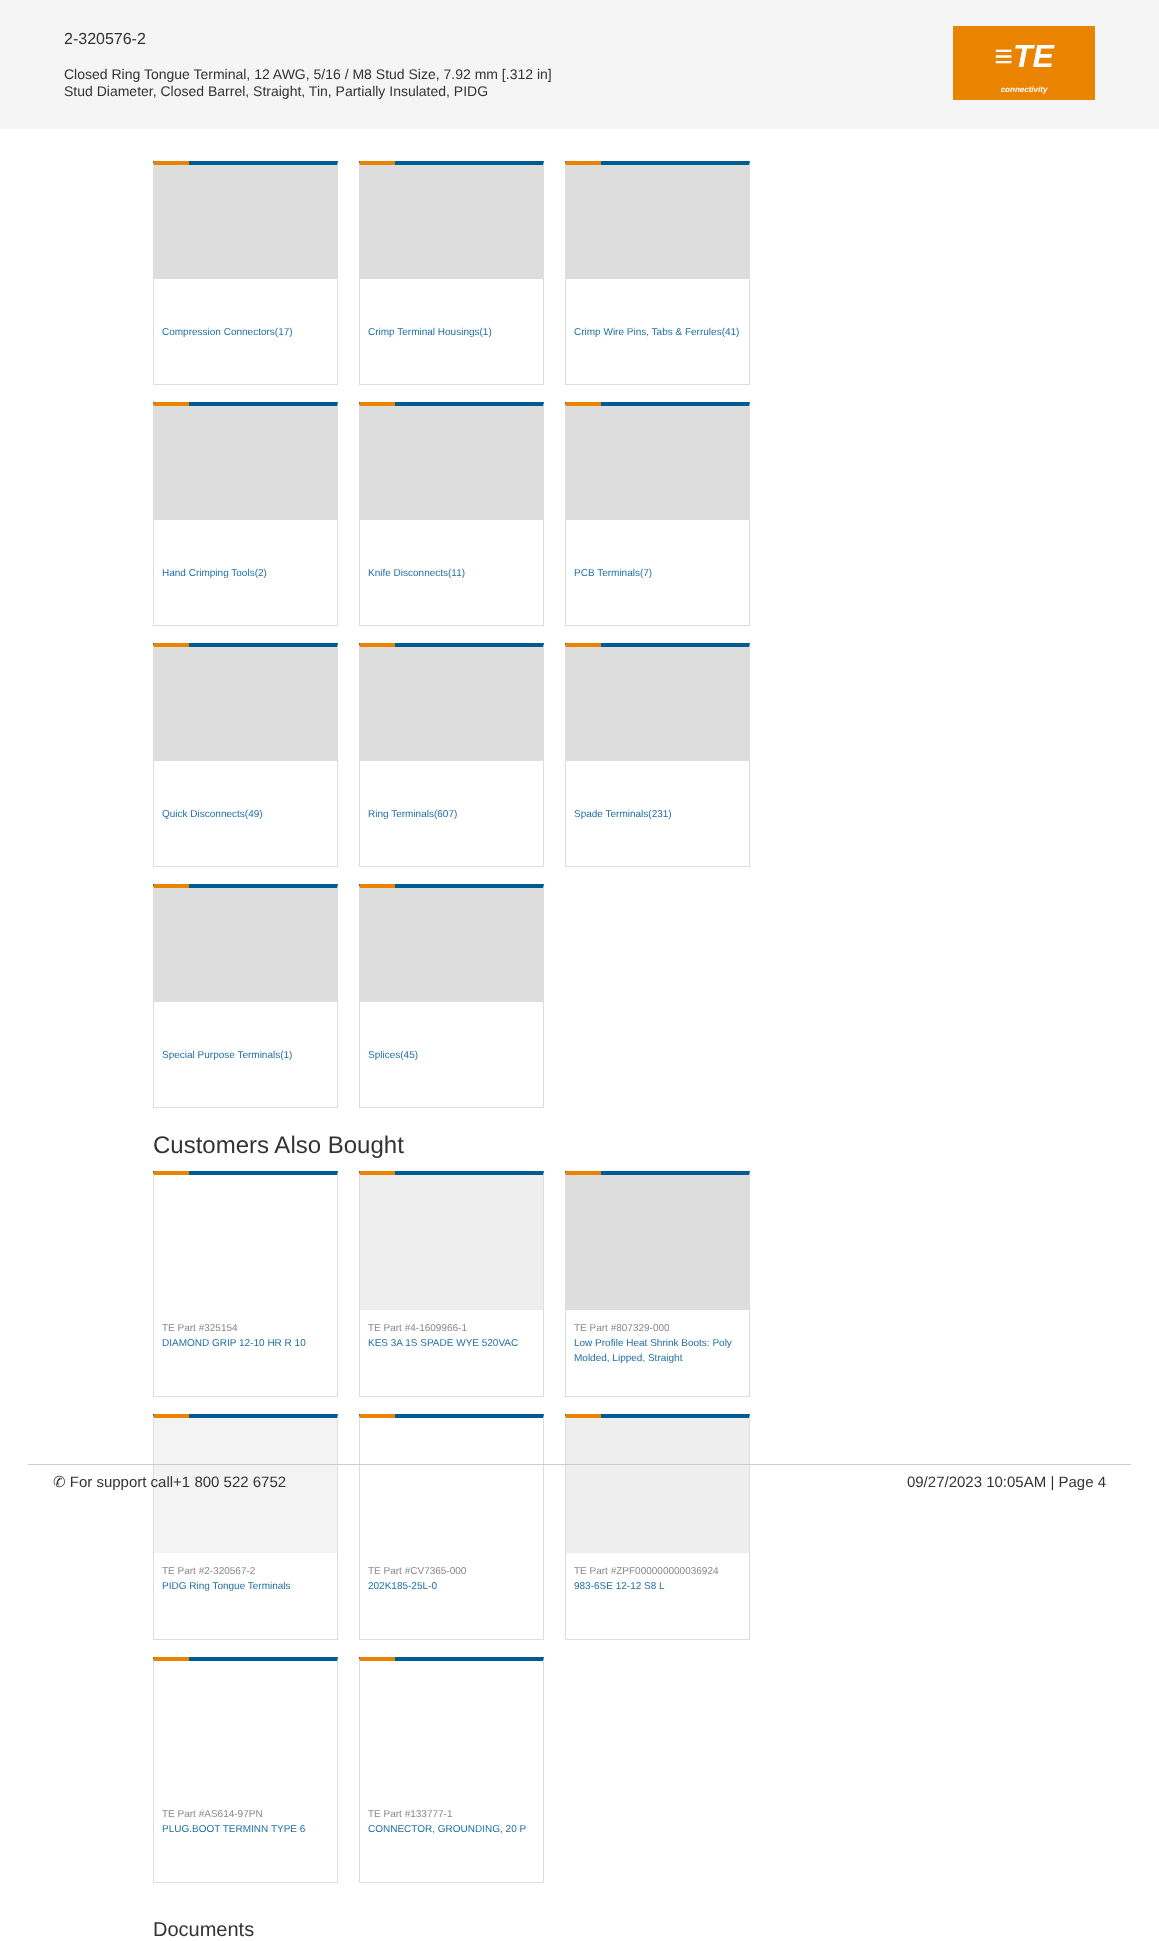2-320576-2
Closed Ring Tongue Terminal, 12 AWG, 5/16 / M8 Stud Size, 7.92 mm [.312 in] Stud Diameter, Closed Barrel, Straight, Tin, Partially Insulated, PIDG
≡TE
connectivity
Compression Connectors(17)
Crimp Terminal Housings(1)
Crimp Wire Pins, Tabs & Ferrules(41)
Hand Crimping Tools(2)
Knife Disconnects(11)
PCB Terminals(7)
Quick Disconnects(49)
Ring Terminals(607)
Spade Terminals(231)
Special Purpose Terminals(1)
Splices(45)
Customers Also Bought
TE Part #325154
DIAMOND GRIP 12-10 HR R 10
TE Part #4-1609966-1
KES 3A 1S SPADE WYE 520VAC
TE Part #807329-000
Low Profile Heat Shrink Boots: Poly Molded, Lipped, Straight
TE Part #2-320567-2
PIDG Ring Tongue Terminals
TE Part #CV7365-000
202K185-25L-0
TE Part #ZPF000000000036924
983-6SE 12-12 S8 L
TE Part #AS614-97PN
PLUG.BOOT TERMINN TYPE 6
TE Part #133777-1
CONNECTOR, GROUNDING, 20 P
Documents
✆ For support call+1 800 522 6752 09/27/2023 10:05AM | Page 4